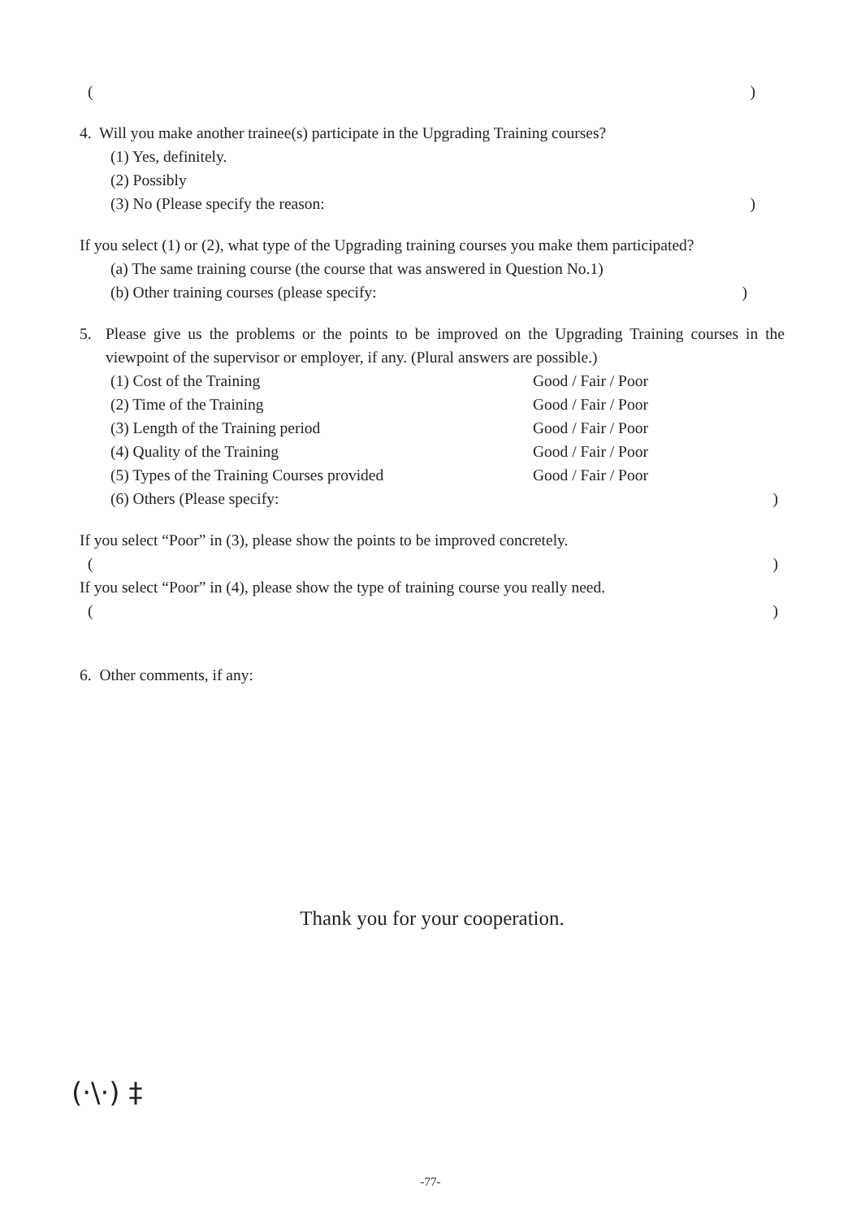()
4. Will you make another trainee(s) participate in the Upgrading Training courses?
(1) Yes, definitely.
(2) Possibly
(3) No (Please specify the reason:)
If you select (1) or (2), what type of the Upgrading training courses you make them participated?
(a) The same training course (the course that was answered in Question No.1)
(b) Other training courses (please specify:)
5. Please give us the problems or the points to be improved on the Upgrading Training courses in the viewpoint of the supervisor or employer, if any. (Plural answers are possible.)
(1) Cost of the Training Good / Fair / Poor
(2) Time of the Training Good / Fair / Poor
(3) Length of the Training period Good / Fair / Poor
(4) Quality of the Training Good / Fair / Poor
(5) Types of the Training Courses provided Good / Fair / Poor
(6) Others (Please specify:)
If you select “Poor” in (3), please show the points to be improved concretely.
()
If you select “Poor” in (4), please show the type of training course you really need.
()
6. Other comments, if any:
Thank you for your cooperation.
(·\·) ‡
-77-